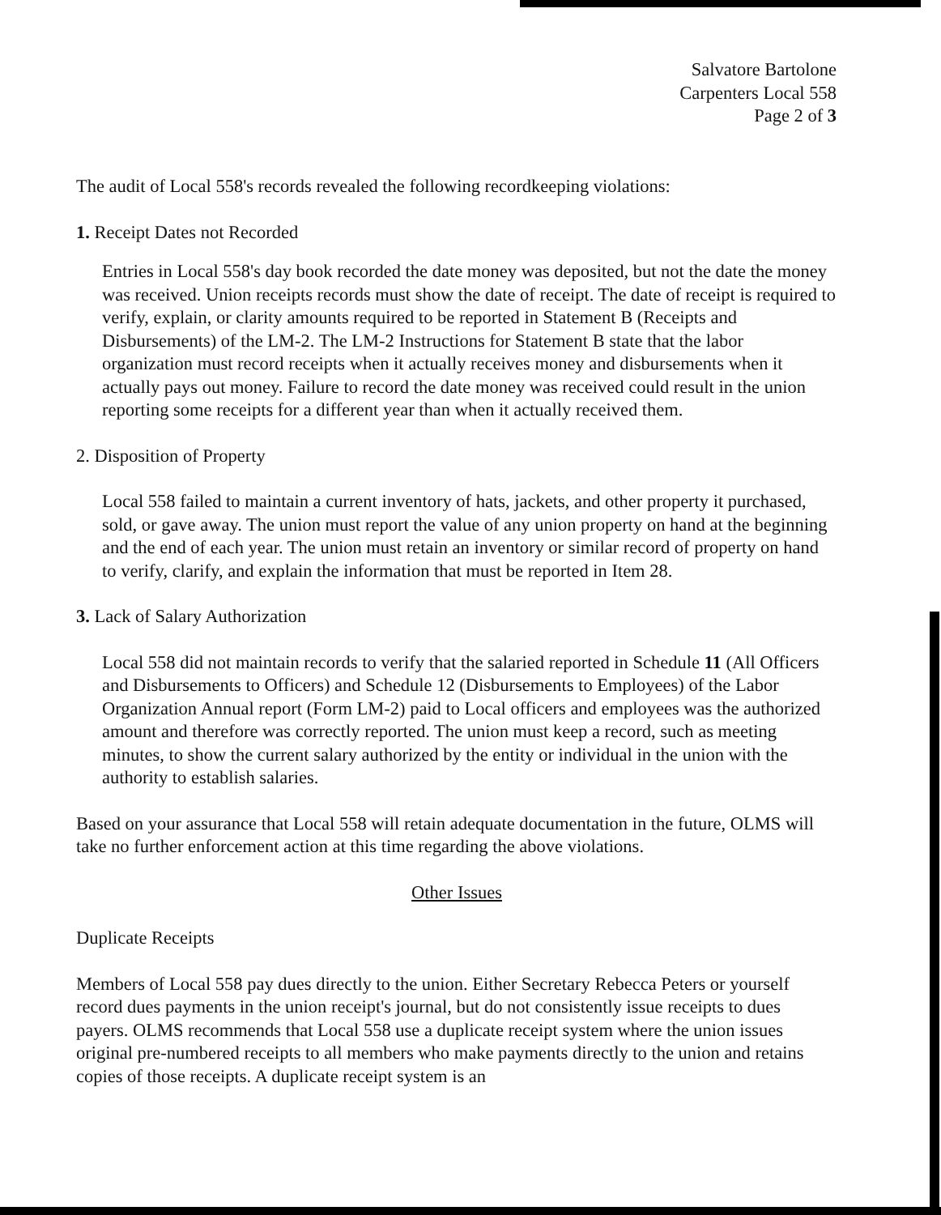Salvatore Bartolone
Carpenters Local 558
Page 2 of 3
The audit of Local 558's records revealed the following recordkeeping violations:
1. Receipt Dates not Recorded
Entries in Local 558's day book recorded the date money was deposited, but not the date the money was received. Union receipts records must show the date of receipt. The date of receipt is required to verify, explain, or clarity amounts required to be reported in Statement B (Receipts and Disbursements) of the LM-2. The LM-2 Instructions for Statement B state that the labor organization must record receipts when it actually receives money and disbursements when it actually pays out money. Failure to record the date money was received could result in the union reporting some receipts for a different year than when it actually received them.
2. Disposition of Property
Local 558 failed to maintain a current inventory of hats, jackets, and other property it purchased, sold, or gave away. The union must report the value of any union property on hand at the beginning and the end of each year. The union must retain an inventory or similar record of property on hand to verify, clarify, and explain the information that must be reported in Item 28.
3. Lack of Salary Authorization
Local 558 did not maintain records to verify that the salaried reported in Schedule 11 (All Officers and Disbursements to Officers) and Schedule 12 (Disbursements to Employees) of the Labor Organization Annual report (Form LM-2) paid to Local officers and employees was the authorized amount and therefore was correctly reported. The union must keep a record, such as meeting minutes, to show the current salary authorized by the entity or individual in the union with the authority to establish salaries.
Based on your assurance that Local 558 will retain adequate documentation in the future, OLMS will take no further enforcement action at this time regarding the above violations.
Other Issues
Duplicate Receipts
Members of Local 558 pay dues directly to the union. Either Secretary Rebecca Peters or yourself record dues payments in the union receipt's journal, but do not consistently issue receipts to dues payers. OLMS recommends that Local 558 use a duplicate receipt system where the union issues original pre-numbered receipts to all members who make payments directly to the union and retains copies of those receipts. A duplicate receipt system is an